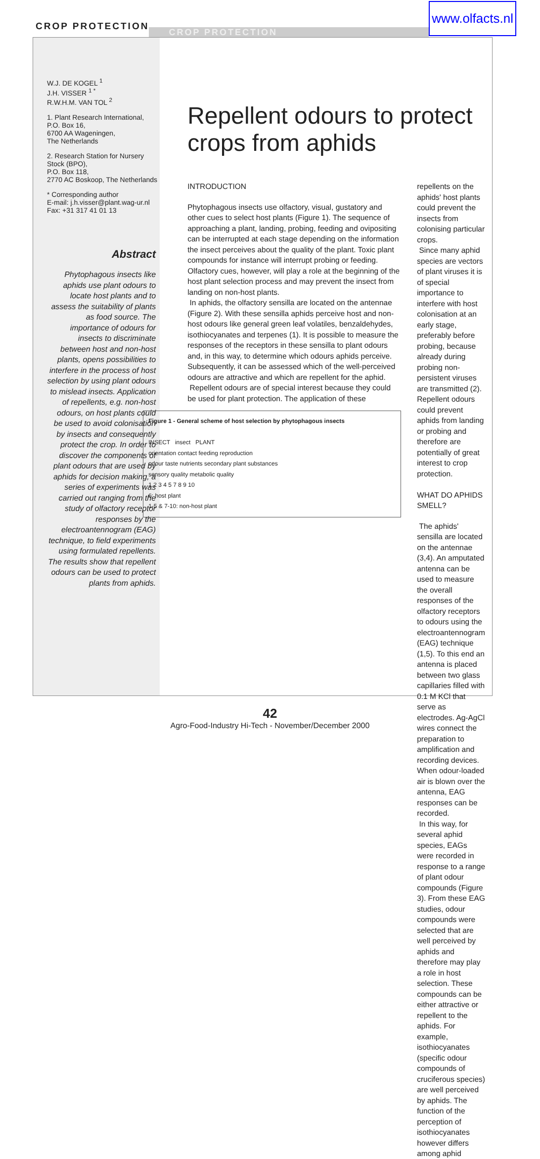CROP PROTECTION CROP PROTECTION www.olfacts.nl
W.J. DE KOGEL <sup>1</sup>
J.H. VISSER <sup>1 *</sup>
R.W.H.M. VAN TOL <sup>2</sup>
1. Plant Research International,
P.O. Box 16,
6700 AA Wageningen,
The Netherlands
2. Research Station for Nursery Stock (BPO),
P.O. Box 118,
2770 AC Boskoop, The Netherlands
* Corresponding author
E-mail: j.h.visser@plant.wag-ur.nl
Fax: +31 317 41 01 13
Abstract
Phytophagous insects like aphids use plant odours to locate host plants and to assess the suitability of plants as food source. The importance of odours for insects to discriminate between host and non-host plants, opens possibilities to interfere in the process of host selection by using plant odours to mislead insects. Application of repellents, e.g. non-host odours, on host plants could be used to avoid colonisation by insects and consequently protect the crop. In order to discover the components of plant odours that are used by aphids for decision making, a series of experiments was carried out ranging from the study of olfactory receptor responses by the electroantennogram (EAG) technique, to field experiments using formulated repellents. The results show that repellent odours can be used to protect plants from aphids.
Repellent odours to protect crops from aphids
INTRODUCTION
Phytophagous insects use olfactory, visual, gustatory and other cues to select host plants (Figure 1). The sequence of approaching a plant, landing, probing, feeding and ovipositing can be interrupted at each stage depending on the information the insect perceives about the quality of the plant. Toxic plant compounds for instance will interrupt probing or feeding. Olfactory cues, however, will play a role at the beginning of the host plant selection process and may prevent the insect from landing on non-host plants.
In aphids, the olfactory sensilla are located on the antennae (Figure 2). With these sensilla aphids perceive host and non-host odours like general green leaf volatiles, benzaldehydes, isothiocyanates and terpenes (1). It is possible to measure the responses of the receptors in these sensilla to plant odours and, in this way, to determine which odours aphids perceive. Subsequently, it can be assessed which of the well-perceived odours are attractive and which are repellent for the aphid.
Repellent odours are of special interest because they could be used for plant protection. The application of these
Figure 1 - General scheme of host selection by phytophagous insects
INSECT insect PLANT
orientation contact feeding reproduction
odour taste nutrients secondary plant substances
sensory quality metabolic quality
1 2 3 4 5 7 8 9 10
6: host plant
1-5 & 7-10: non-host plant
repellents on the aphids' host plants could prevent the insects from colonising particular crops.
Since many aphid species are vectors of plant viruses it is of special importance to interfere with host colonisation at an early stage, preferably before probing, because already during probing non-persistent viruses are transmitted (2). Repellent odours could prevent aphids from landing or probing and therefore are potentially of great interest to crop protection.
WHAT DO APHIDS SMELL?
The aphids' sensilla are located on the antennae (3,4). An amputated antenna can be used to measure the overall responses of the olfactory receptors to odours using the electroantennogram (EAG) technique (1,5). To this end an antenna is placed between two glass capillaries filled with 0.1 M KCl that serve as electrodes. Ag-AgCl wires connect the preparation to amplification and recording devices. When odour-loaded air is blown over the antenna, EAG responses can be recorded.
In this way, for several aphid species, EAGs were recorded in response to a range of plant odour compounds (Figure 3). From these EAG studies, odour compounds were selected that are well perceived by aphids and therefore may play a role in host selection. These compounds can be either attractive or repellent to the aphids. For example, isothiocyanates (specific odour compounds of cruciferous species) are well perceived by aphids. The function of the perception of isothiocyanates however differs among aphid
42
Agro-Food-Industry Hi-Tech - November/December 2000